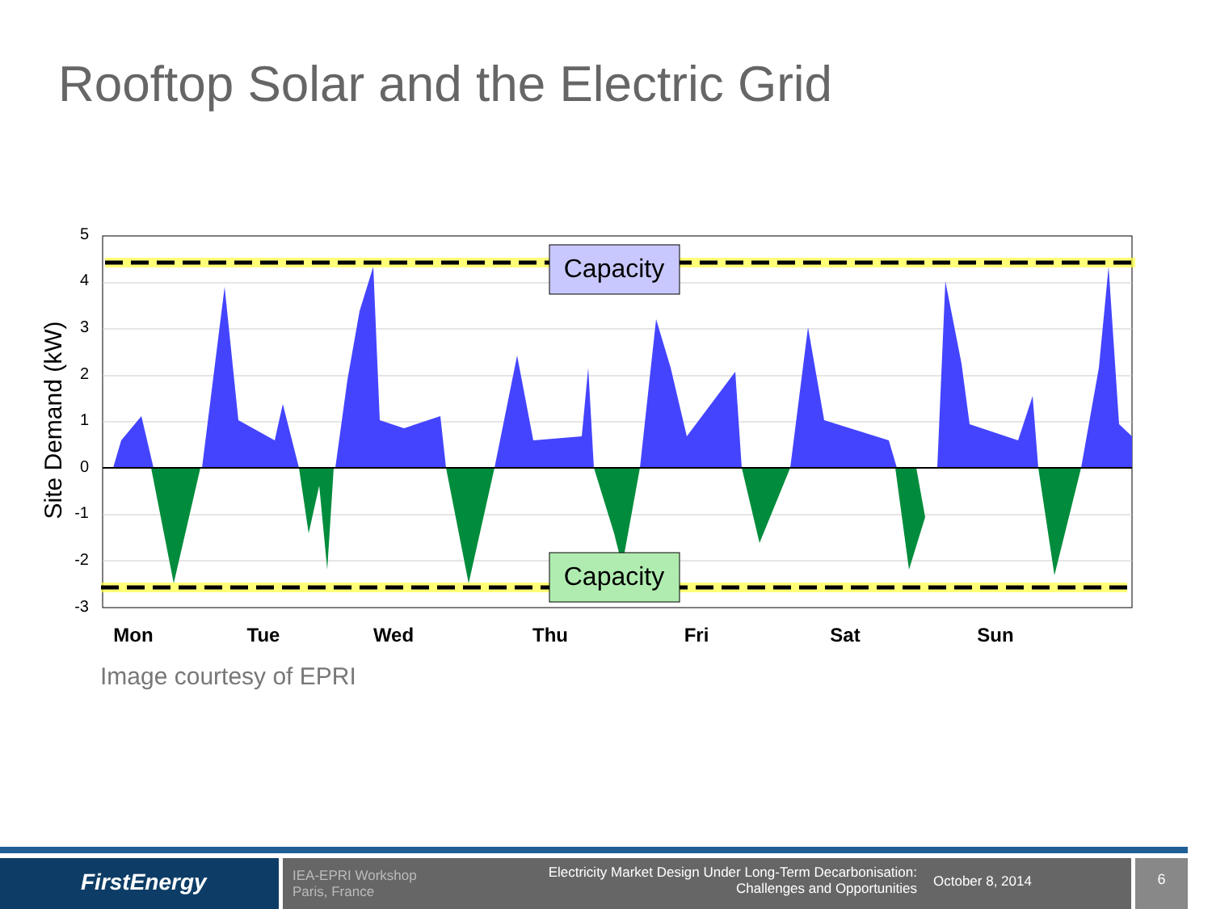Rooftop Solar and the Electric Grid
Capacity
Capacity
5
4
3
2
1
0
-1
-2
-3
Site Demand (kW)
Mon
Tue
Wed
Thu
Fri
Sat
Sun
Image courtesy of EPRI
FirstEnergy
IEA-EPRI Workshop
Paris, France
Electricity Market Design Under Long-Term Decarbonisation:
Challenges and Opportunities
October 8, 2014
6